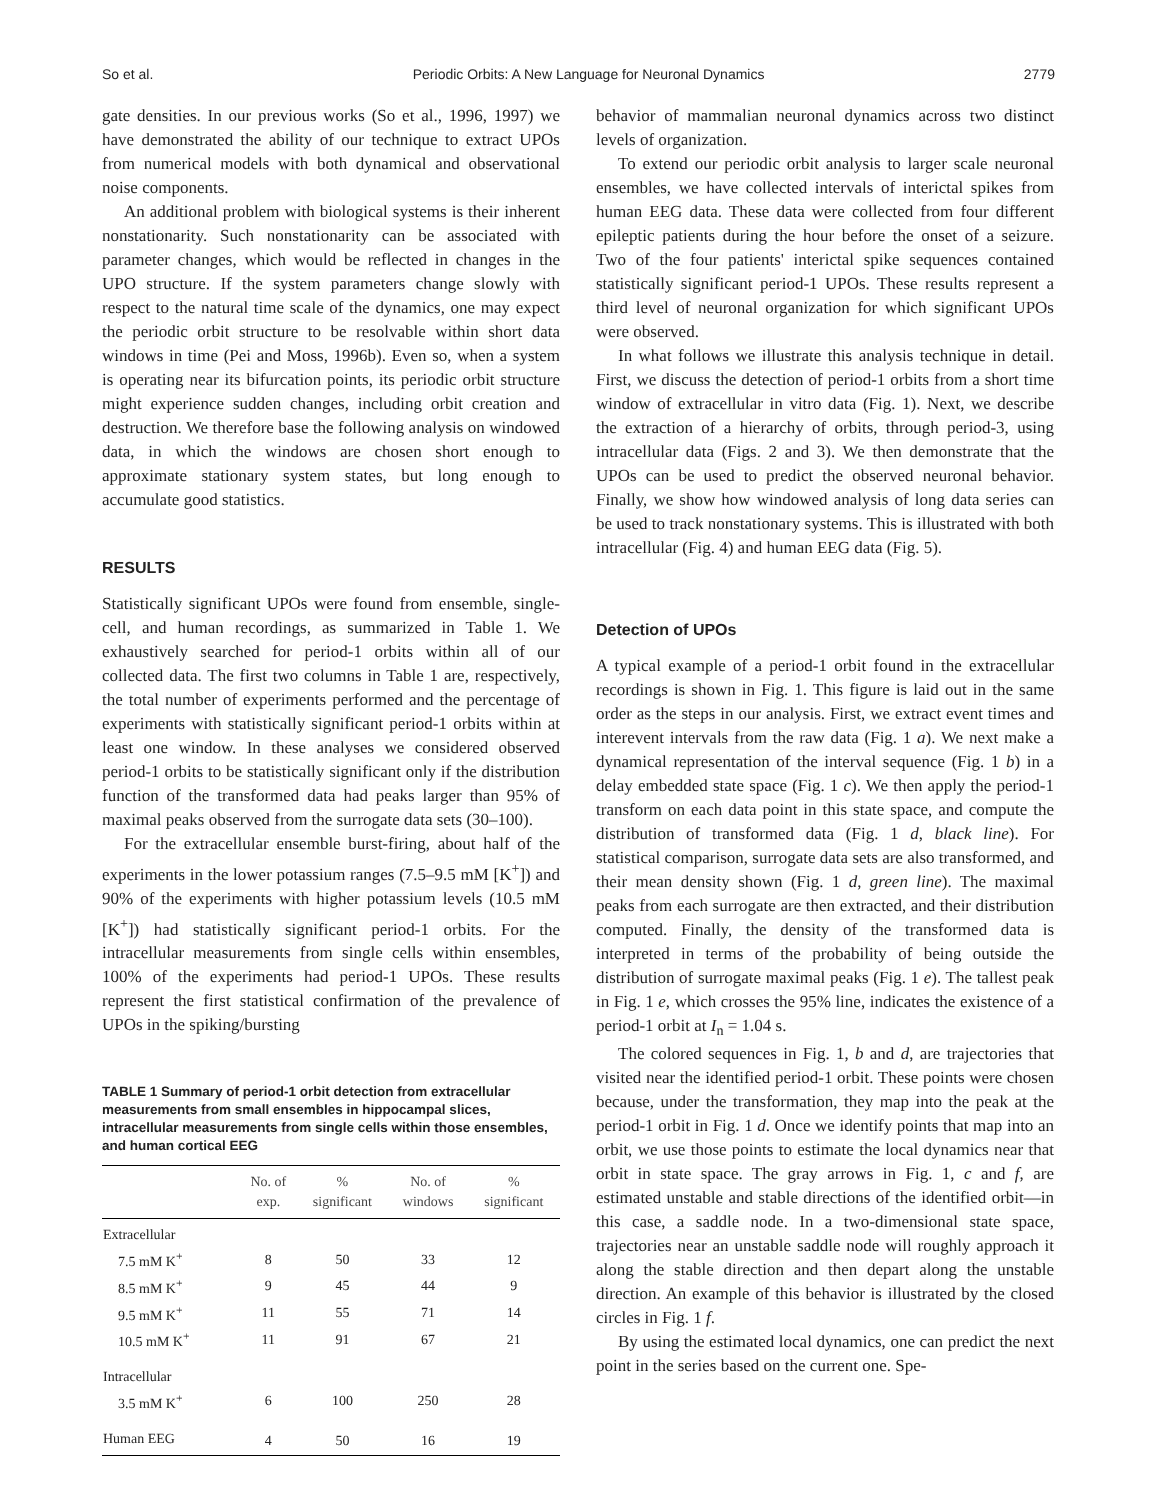So et al. Periodic Orbits: A New Language for Neuronal Dynamics 2779
gate densities. In our previous works (So et al., 1996, 1997) we have demonstrated the ability of our technique to extract UPOs from numerical models with both dynamical and observational noise components.
An additional problem with biological systems is their inherent nonstationarity. Such nonstationarity can be associated with parameter changes, which would be reflected in changes in the UPO structure. If the system parameters change slowly with respect to the natural time scale of the dynamics, one may expect the periodic orbit structure to be resolvable within short data windows in time (Pei and Moss, 1996b). Even so, when a system is operating near its bifurcation points, its periodic orbit structure might experience sudden changes, including orbit creation and destruction. We therefore base the following analysis on windowed data, in which the windows are chosen short enough to approximate stationary system states, but long enough to accumulate good statistics.
RESULTS
Statistically significant UPOs were found from ensemble, single-cell, and human recordings, as summarized in Table 1. We exhaustively searched for period-1 orbits within all of our collected data. The first two columns in Table 1 are, respectively, the total number of experiments performed and the percentage of experiments with statistically significant period-1 orbits within at least one window. In these analyses we considered observed period-1 orbits to be statistically significant only if the distribution function of the transformed data had peaks larger than 95% of maximal peaks observed from the surrogate data sets (30–100).
For the extracellular ensemble burst-firing, about half of the experiments in the lower potassium ranges (7.5–9.5 mM [K<sup>+</sup>]) and 90% of the experiments with higher potassium levels (10.5 mM [K<sup>+</sup>]) had statistically significant period-1 orbits. For the intracellular measurements from single cells within ensembles, 100% of the experiments had period-1 UPOs. These results represent the first statistical confirmation of the prevalence of UPOs in the spiking/bursting
TABLE 1 Summary of period-1 orbit detection from extracellular measurements from small ensembles in hippocampal slices, intracellular measurements from single cells within those ensembles, and human cortical EEG
| | No. of exp. | % significant | No. of windows | % significant |
| --- | --- | --- | --- | --- |
| Extracellular | | | | |
| 7.5 mM K<sup>+</sup> | 8 | 50 | 33 | 12 |
| 8.5 mM K<sup>+</sup> | 9 | 45 | 44 | 9 |
| 9.5 mM K<sup>+</sup> | 11 | 55 | 71 | 14 |
| 10.5 mM K<sup>+</sup> | 11 | 91 | 67 | 21 |
| Intracellular | | | | |
| 3.5 mM K<sup>+</sup> | 6 | 100 | 250 | 28 |
| Human EEG | 4 | 50 | 16 | 19 |
behavior of mammalian neuronal dynamics across two distinct levels of organization.
To extend our periodic orbit analysis to larger scale neuronal ensembles, we have collected intervals of interictal spikes from human EEG data. These data were collected from four different epileptic patients during the hour before the onset of a seizure. Two of the four patients' interictal spike sequences contained statistically significant period-1 UPOs. These results represent a third level of neuronal organization for which significant UPOs were observed.
In what follows we illustrate this analysis technique in detail. First, we discuss the detection of period-1 orbits from a short time window of extracellular in vitro data (Fig. 1). Next, we describe the extraction of a hierarchy of orbits, through period-3, using intracellular data (Figs. 2 and 3). We then demonstrate that the UPOs can be used to predict the observed neuronal behavior. Finally, we show how windowed analysis of long data series can be used to track nonstationary systems. This is illustrated with both intracellular (Fig. 4) and human EEG data (Fig. 5).
Detection of UPOs
A typical example of a period-1 orbit found in the extracellular recordings is shown in Fig. 1. This figure is laid out in the same order as the steps in our analysis. First, we extract event times and interevent intervals from the raw data (Fig. 1 a). We next make a dynamical representation of the interval sequence (Fig. 1 b) in a delay embedded state space (Fig. 1 c). We then apply the period-1 transform on each data point in this state space, and compute the distribution of transformed data (Fig. 1 d, black line). For statistical comparison, surrogate data sets are also transformed, and their mean density shown (Fig. 1 d, green line). The maximal peaks from each surrogate are then extracted, and their distribution computed. Finally, the density of the transformed data is interpreted in terms of the probability of being outside the distribution of surrogate maximal peaks (Fig. 1 e). The tallest peak in Fig. 1 e, which crosses the 95% line, indicates the existence of a period-1 orbit at I<sub>n</sub> = 1.04 s.
The colored sequences in Fig. 1, b and d, are trajectories that visited near the identified period-1 orbit. These points were chosen because, under the transformation, they map into the peak at the period-1 orbit in Fig. 1 d. Once we identify points that map into an orbit, we use those points to estimate the local dynamics near that orbit in state space. The gray arrows in Fig. 1, c and f, are estimated unstable and stable directions of the identified orbit—in this case, a saddle node. In a two-dimensional state space, trajectories near an unstable saddle node will roughly approach it along the stable direction and then depart along the unstable direction. An example of this behavior is illustrated by the closed circles in Fig. 1 f.
By using the estimated local dynamics, one can predict the next point in the series based on the current one. Spe-